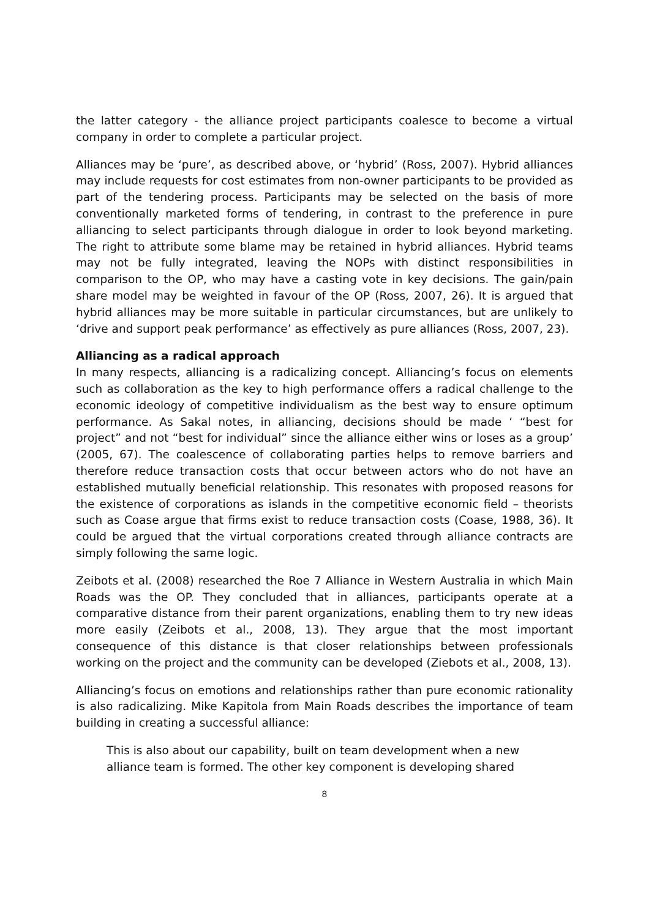the latter category - the alliance project participants coalesce to become a virtual company in order to complete a particular project.
Alliances may be ‘pure’, as described above, or ‘hybrid’ (Ross, 2007). Hybrid alliances may include requests for cost estimates from non-owner participants to be provided as part of the tendering process. Participants may be selected on the basis of more conventionally marketed forms of tendering, in contrast to the preference in pure alliancing to select participants through dialogue in order to look beyond marketing. The right to attribute some blame may be retained in hybrid alliances. Hybrid teams may not be fully integrated, leaving the NOPs with distinct responsibilities in comparison to the OP, who may have a casting vote in key decisions. The gain/pain share model may be weighted in favour of the OP (Ross, 2007, 26). It is argued that hybrid alliances may be more suitable in particular circumstances, but are unlikely to ‘drive and support peak performance’ as effectively as pure alliances (Ross, 2007, 23).
Alliancing as a radical approach
In many respects, alliancing is a radicalizing concept. Alliancing’s focus on elements such as collaboration as the key to high performance offers a radical challenge to the economic ideology of competitive individualism as the best way to ensure optimum performance. As Sakal notes, in alliancing, decisions should be made ‘ “best for project” and not “best for individual” since the alliance either wins or loses as a group’ (2005, 67). The coalescence of collaborating parties helps to remove barriers and therefore reduce transaction costs that occur between actors who do not have an established mutually beneficial relationship. This resonates with proposed reasons for the existence of corporations as islands in the competitive economic field – theorists such as Coase argue that firms exist to reduce transaction costs (Coase, 1988, 36). It could be argued that the virtual corporations created through alliance contracts are simply following the same logic.
Zeibots et al. (2008) researched the Roe 7 Alliance in Western Australia in which Main Roads was the OP. They concluded that in alliances, participants operate at a comparative distance from their parent organizations, enabling them to try new ideas more easily (Zeibots et al., 2008, 13). They argue that the most important consequence of this distance is that closer relationships between professionals working on the project and the community can be developed (Ziebots et al., 2008, 13).
Alliancing’s focus on emotions and relationships rather than pure economic rationality is also radicalizing. Mike Kapitola from Main Roads describes the importance of team building in creating a successful alliance:
This is also about our capability, built on team development when a new alliance team is formed. The other key component is developing shared
8